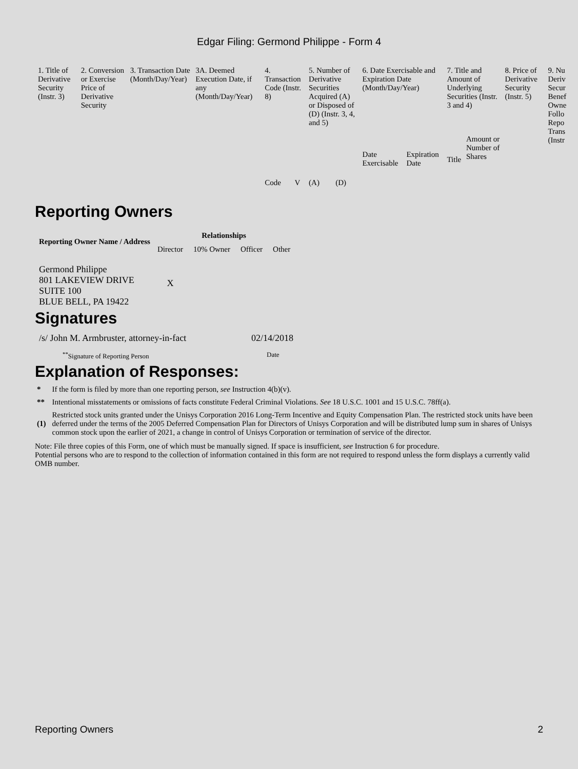Edgar Filing: Germond Philippe - Form 4
| 1. Title of Derivative Security (Instr. 3) | 2. Conversion or Exercise Price of Derivative Security | 3. Transaction Date (Month/Day/Year) | 3A. Deemed Execution Date, if any (Month/Day/Year) | 4. Transaction Code (Instr. 8) | | 5. Number of Derivative Securities Acquired (A) or Disposed of (D) (Instr. 3, 4, and 5) | | 6. Date Exercisable and Expiration Date (Month/Day/Year) | | 7. Title and Amount of Underlying Securities (Instr. 3 and 4) | | 8. Price of Derivative Security (Instr. 5) | 9. Nu Deriv Secur Benef Owne Follo Repo Trans (Instr |
| | | | | Code | V | (A) | (D) | Date Exercisable | Expiration Date | Title | Amount or Number of Shares | | |
Reporting Owners
| Reporting Owner Name / Address | Relationships | | | |
| --- | --- | --- | --- | --- |
| | Director | 10% Owner | Officer | Other |
| Germond Philippe 801 LAKEVIEW DRIVE SUITE 100 BLUE BELL, PA 19422 | X | | | |
Signatures
| /s/ John M. Armbruster, attorney-in-fact | 02/14/2018 |
| <sup>**</sup> Signature of Reporting Person | Date |
Explanation of Responses:
| * | If the form is filed by more than one reporting person, see Instruction 4(b)(v). |
| ** | Intentional misstatements or omissions of facts constitute Federal Criminal Violations. See 18 U.S.C. 1001 and 15 U.S.C. 78ff(a). |
| (1) | Restricted stock units granted under the Unisys Corporation 2016 Long-Term Incentive and Equity Compensation Plan. The restricted stock units have been deferred under the terms of the 2005 Deferred Compensation Plan for Directors of Unisys Corporation and will be distributed lump sum in shares of Unisys common stock upon the earlier of 2021, a change in control of Unisys Corporation or termination of service of the director. |
Note: File three copies of this Form, one of which must be manually signed. If space is insufficient, see Instruction 6 for procedure.
Potential persons who are to respond to the collection of information contained in this form are not required to respond unless the form displays a currently valid OMB number.
Reporting Owners 2